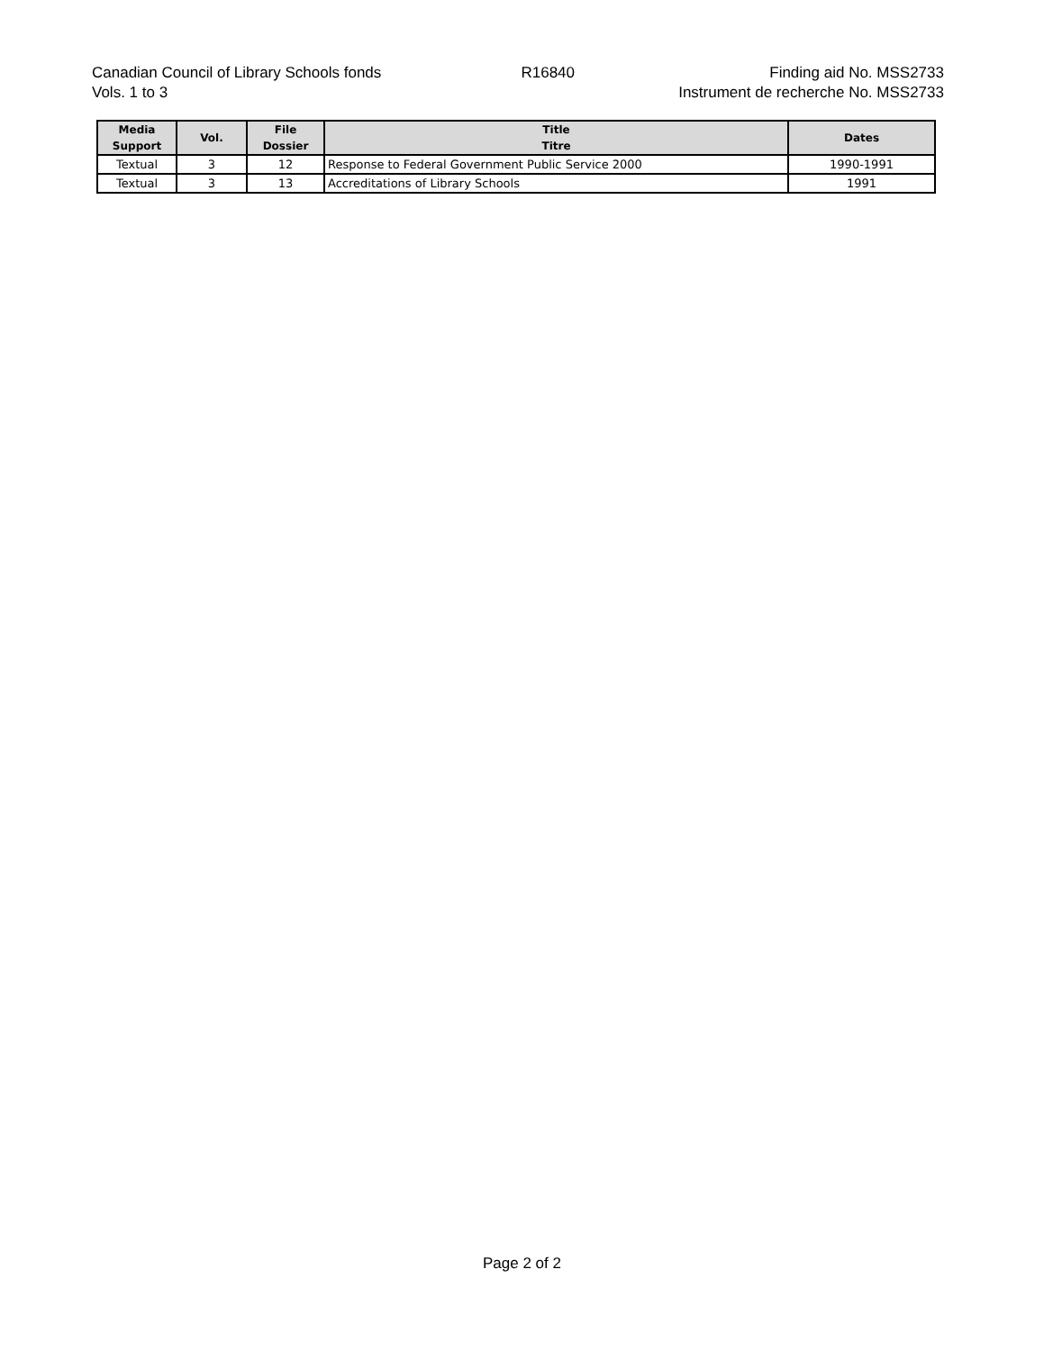Canadian Council of Library Schools fonds
Vols. 1 to 3
R16840 Finding aid No. MSS2733
Instrument de recherche No. MSS2733
| Media Support | Vol. | File Dossier | Title Titre | Dates |
| --- | --- | --- | --- | --- |
| Textual | 3 | 12 | Response to Federal Government Public Service 2000 | 1990-1991 |
| Textual | 3 | 13 | Accreditations of Library Schools | 1991 |
Page 2 of 2